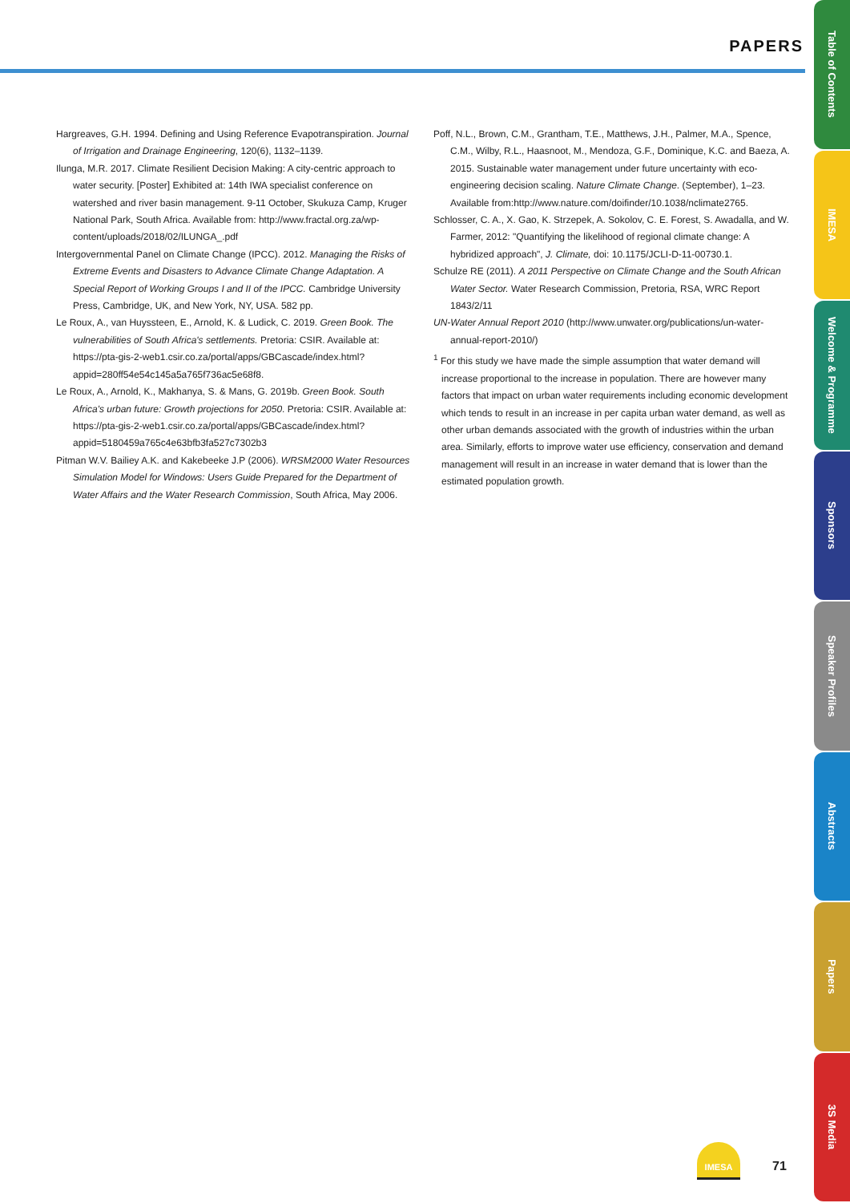PAPERS
Hargreaves, G.H. 1994. Defining and Using Reference Evapotranspiration. Journal of Irrigation and Drainage Engineering, 120(6), 1132–1139.
Ilunga, M.R. 2017. Climate Resilient Decision Making: A city-centric approach to water security. [Poster] Exhibited at: 14th IWA specialist conference on watershed and river basin management. 9-11 October, Skukuza Camp, Kruger National Park, South Africa. Available from: http://www.fractal.org.za/wp-content/uploads/2018/02/ILUNGA_.pdf
Intergovernmental Panel on Climate Change (IPCC). 2012. Managing the Risks of Extreme Events and Disasters to Advance Climate Change Adaptation. A Special Report of Working Groups I and II of the IPCC. Cambridge University Press, Cambridge, UK, and New York, NY, USA. 582 pp.
Le Roux, A., van Huyssteen, E., Arnold, K. & Ludick, C. 2019. Green Book. The vulnerabilities of South Africa's settlements. Pretoria: CSIR. Available at: https://pta-gis-2-web1.csir.co.za/portal/apps/GBCascade/index.html?appid=280ff54e54c145a5a765f736ac5e68f8.
Le Roux, A., Arnold, K., Makhanya, S. & Mans, G. 2019b. Green Book. South Africa's urban future: Growth projections for 2050. Pretoria: CSIR. Available at: https://pta-gis-2-web1.csir.co.za/portal/apps/GBCascade/index.html?appid=5180459a765c4e63bfb3fa527c7302b3
Pitman W.V. Bailiey A.K. and Kakebeeke J.P (2006). WRSM2000 Water Resources Simulation Model for Windows: Users Guide Prepared for the Department of Water Affairs and the Water Research Commission, South Africa, May 2006.
Poff, N.L., Brown, C.M., Grantham, T.E., Matthews, J.H., Palmer, M.A., Spence, C.M., Wilby, R.L., Haasnoot, M., Mendoza, G.F., Dominique, K.C. and Baeza, A. 2015. Sustainable water management under future uncertainty with eco-engineering decision scaling. Nature Climate Change. (September), 1–23. Available from:http://www.nature.com/doifinder/10.1038/nclimate2765.
Schlosser, C. A., X. Gao, K. Strzepek, A. Sokolov, C. E. Forest, S. Awadalla, and W. Farmer, 2012: "Quantifying the likelihood of regional climate change: A hybridized approach", J. Climate, doi: 10.1175/JCLI-D-11-00730.1.
Schulze RE (2011). A 2011 Perspective on Climate Change and the South African Water Sector. Water Research Commission, Pretoria, RSA, WRC Report 1843/2/11
UN-Water Annual Report 2010 (http://www.unwater.org/publications/un-water-annual-report-2010/)
<sup>1</sup> For this study we have made the simple assumption that water demand will increase proportional to the increase in population. There are however many factors that impact on urban water requirements including economic development which tends to result in an increase in per capita urban water demand, as well as other urban demands associated with the growth of industries within the urban area. Similarly, efforts to improve water use efficiency, conservation and demand management will result in an increase in water demand that is lower than the estimated population growth.
Table of Contents
IMESA
Welcome & Programme
Sponsors
Speaker Profiles
Abstracts
Papers
3S Media
IMESA
71